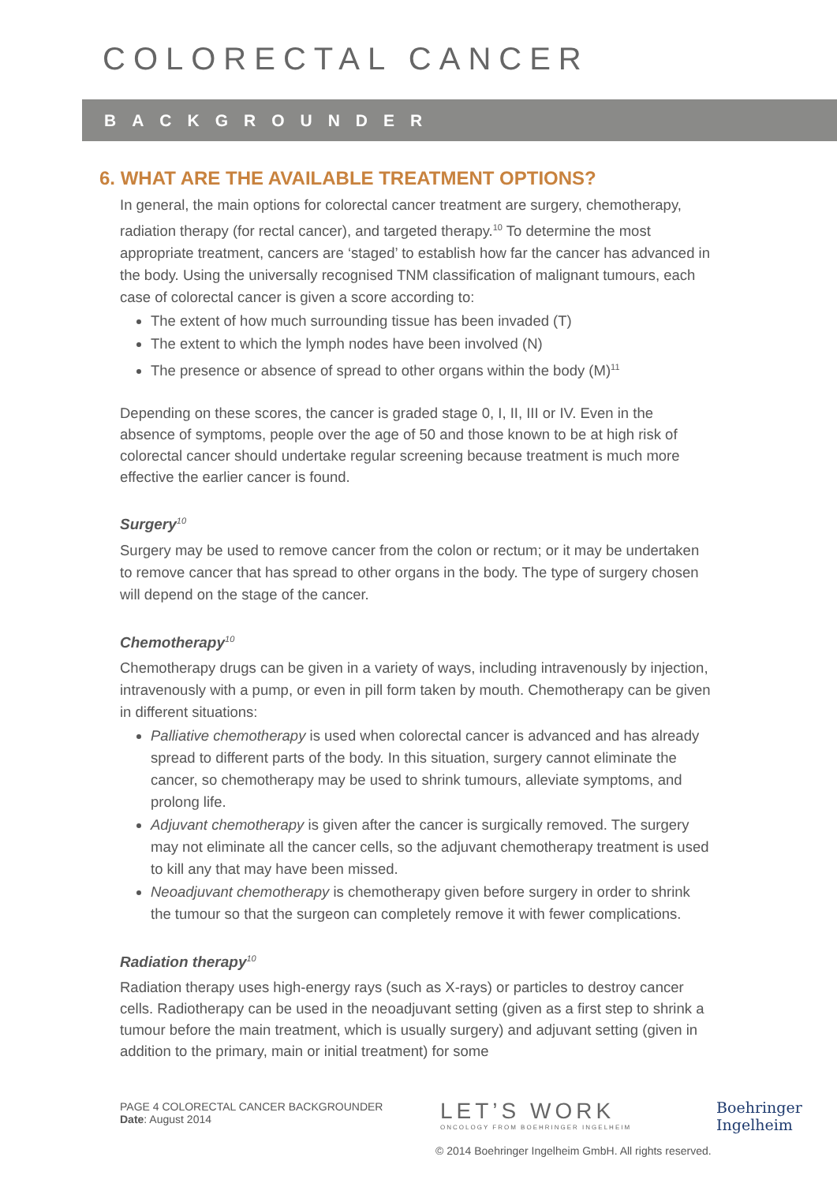COLORECTAL CANCER
BACKGROUNDER
6. WHAT ARE THE AVAILABLE TREATMENT OPTIONS?
In general, the main options for colorectal cancer treatment are surgery, chemotherapy, radiation therapy (for rectal cancer), and targeted therapy.<sup>10</sup> To determine the most appropriate treatment, cancers are ‘staged’ to establish how far the cancer has advanced in the body. Using the universally recognised TNM classification of malignant tumours, each case of colorectal cancer is given a score according to:
The extent of how much surrounding tissue has been invaded (T)
The extent to which the lymph nodes have been involved (N)
The presence or absence of spread to other organs within the body (M)<sup>11</sup>
Depending on these scores, the cancer is graded stage 0, I, II, III or IV. Even in the absence of symptoms, people over the age of 50 and those known to be at high risk of colorectal cancer should undertake regular screening because treatment is much more effective the earlier cancer is found.
Surgery<sup>10</sup>
Surgery may be used to remove cancer from the colon or rectum; or it may be undertaken to remove cancer that has spread to other organs in the body. The type of surgery chosen will depend on the stage of the cancer.
Chemotherapy<sup>10</sup>
Chemotherapy drugs can be given in a variety of ways, including intravenously by injection, intravenously with a pump, or even in pill form taken by mouth. Chemotherapy can be given in different situations:
Palliative chemotherapy is used when colorectal cancer is advanced and has already spread to different parts of the body. In this situation, surgery cannot eliminate the cancer, so chemotherapy may be used to shrink tumours, alleviate symptoms, and prolong life.
Adjuvant chemotherapy is given after the cancer is surgically removed. The surgery may not eliminate all the cancer cells, so the adjuvant chemotherapy treatment is used to kill any that may have been missed.
Neoadjuvant chemotherapy is chemotherapy given before surgery in order to shrink the tumour so that the surgeon can completely remove it with fewer complications.
Radiation therapy<sup>10</sup>
Radiation therapy uses high-energy rays (such as X-rays) or particles to destroy cancer cells. Radiotherapy can be used in the neoadjuvant setting (given as a first step to shrink a tumour before the main treatment, which is usually surgery) and adjuvant setting (given in addition to the primary, main or initial treatment) for some
PAGE 4 COLORECTAL CANCER BACKGROUNDER
Date: August 2014
LET’S WORK
ONCOLOGY FROM BOEHRINGER INGELHEIM
Boehringer
Ingelheim
© 2014 Boehringer Ingelheim GmbH. All rights reserved.